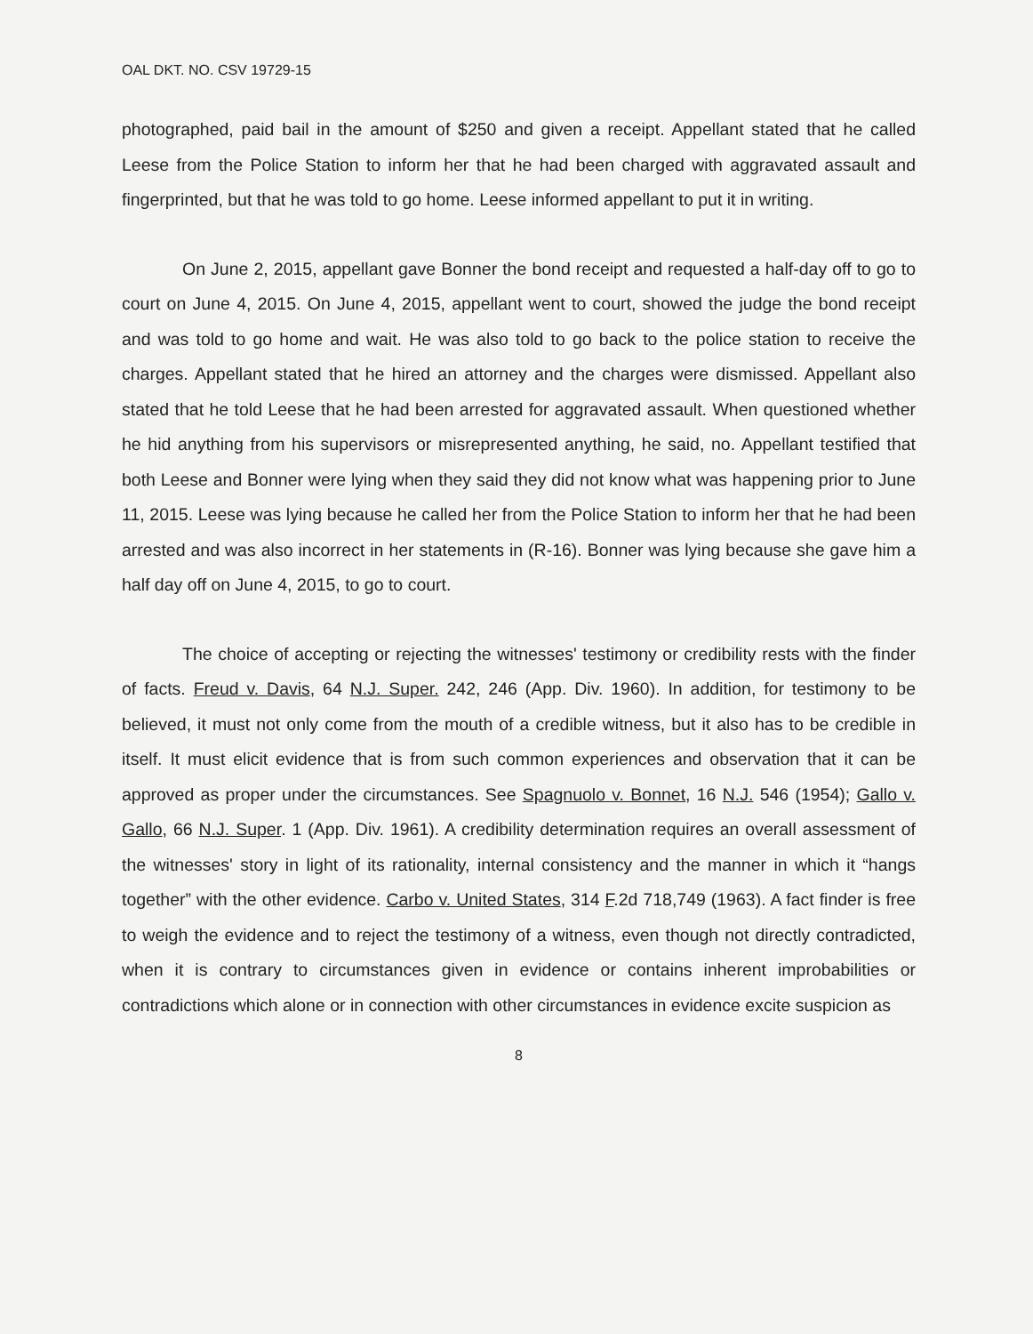OAL DKT. NO. CSV 19729-15
photographed, paid bail in the amount of $250 and given a receipt. Appellant stated that he called Leese from the Police Station to inform her that he had been charged with aggravated assault and fingerprinted, but that he was told to go home. Leese informed appellant to put it in writing.
On June 2, 2015, appellant gave Bonner the bond receipt and requested a half-day off to go to court on June 4, 2015. On June 4, 2015, appellant went to court, showed the judge the bond receipt and was told to go home and wait. He was also told to go back to the police station to receive the charges. Appellant stated that he hired an attorney and the charges were dismissed. Appellant also stated that he told Leese that he had been arrested for aggravated assault. When questioned whether he hid anything from his supervisors or misrepresented anything, he said, no. Appellant testified that both Leese and Bonner were lying when they said they did not know what was happening prior to June 11, 2015. Leese was lying because he called her from the Police Station to inform her that he had been arrested and was also incorrect in her statements in (R-16). Bonner was lying because she gave him a half day off on June 4, 2015, to go to court.
The choice of accepting or rejecting the witnesses' testimony or credibility rests with the finder of facts. Freud v. Davis, 64 N.J. Super. 242, 246 (App. Div. 1960). In addition, for testimony to be believed, it must not only come from the mouth of a credible witness, but it also has to be credible in itself. It must elicit evidence that is from such common experiences and observation that it can be approved as proper under the circumstances. See Spagnuolo v. Bonnet, 16 N.J. 546 (1954); Gallo v. Gallo, 66 N.J. Super. 1 (App. Div. 1961). A credibility determination requires an overall assessment of the witnesses' story in light of its rationality, internal consistency and the manner in which it “hangs together” with the other evidence. Carbo v. United States, 314 F.2d 718,749 (1963). A fact finder is free to weigh the evidence and to reject the testimony of a witness, even though not directly contradicted, when it is contrary to circumstances given in evidence or contains inherent improbabilities or contradictions which alone or in connection with other circumstances in evidence excite suspicion as
8